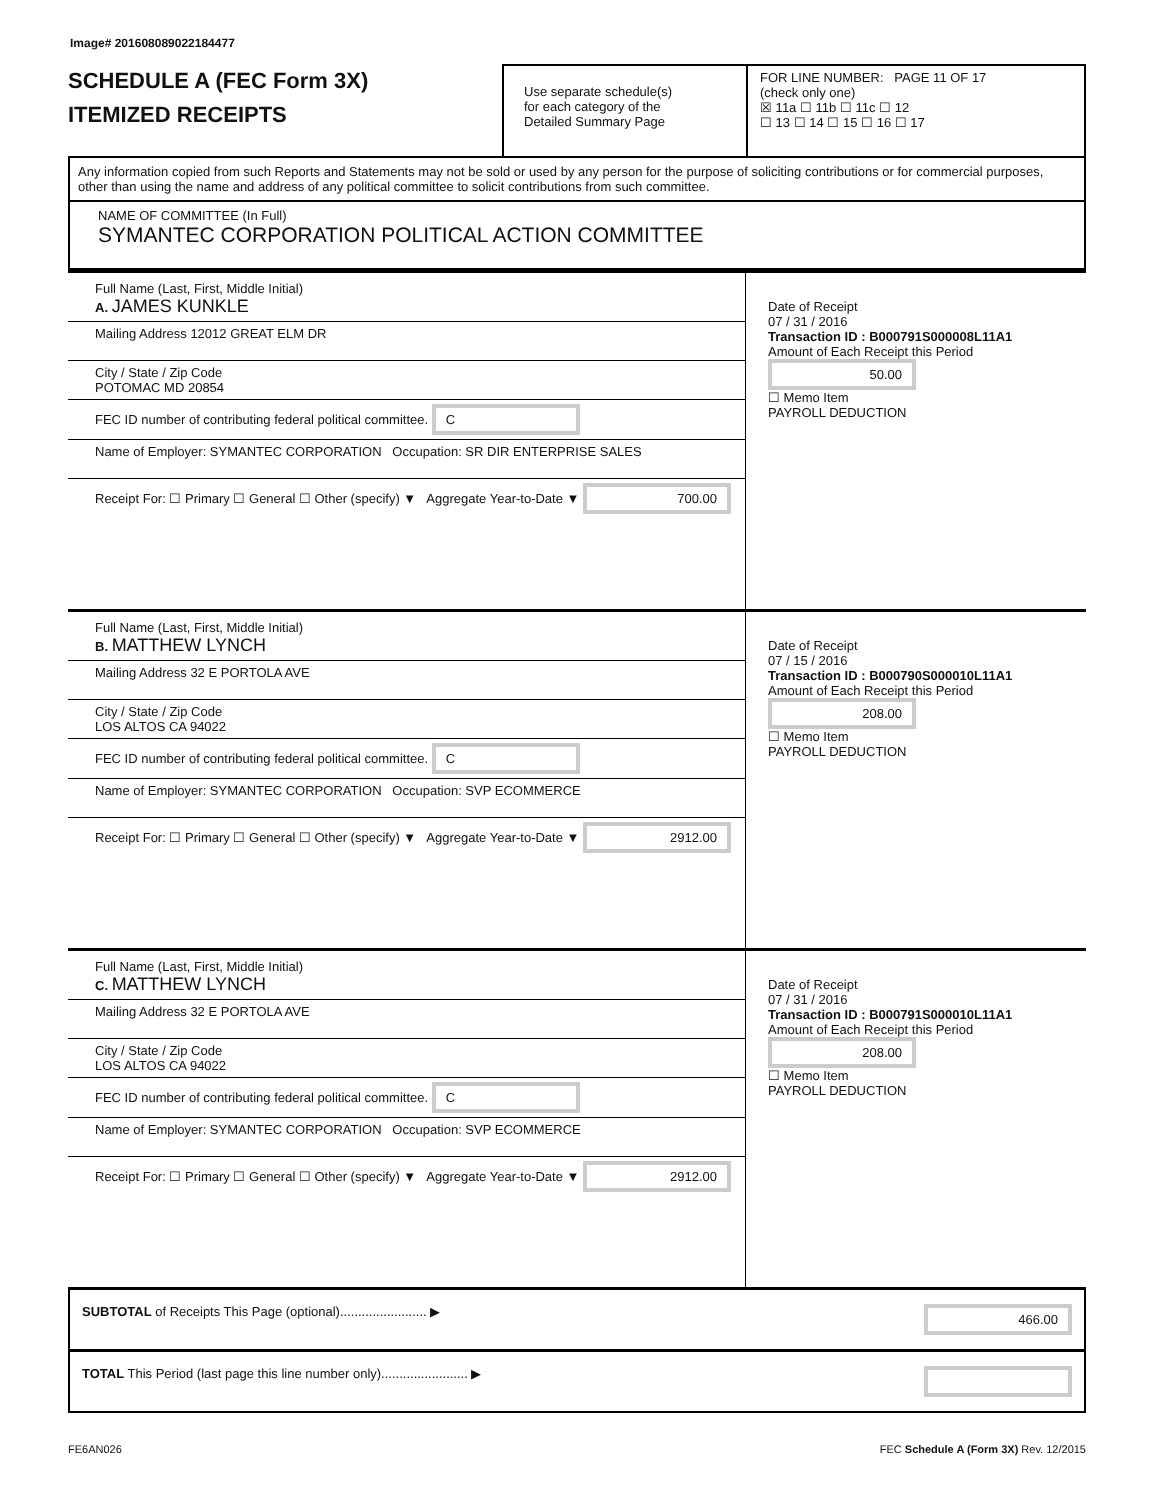Image# 201608089022184477
SCHEDULE A (FEC Form 3X)
ITEMIZED RECEIPTS
Use separate schedule(s)
for each category of the
Detailed Summary Page
FOR LINE NUMBER: PAGE 11 OF 17
(check only one)
☒ 11a ☐ 11b ☐ 11c ☐ 12
☐ 13 ☐ 14 ☐ 15 ☐ 16 ☐ 17
Any information copied from such Reports and Statements may not be sold or used by any person for the purpose of soliciting contributions or for commercial purposes, other than using the name and address of any political committee to solicit contributions from such committee.
NAME OF COMMITTEE (In Full)
SYMANTEC CORPORATION POLITICAL ACTION COMMITTEE
Full Name (Last, First, Middle Initial)
A. JAMES KUNKLE
Mailing Address 12012 GREAT ELM DR
City / State / Zip Code
POTOMAC MD 20854
FEC ID number of contributing federal political committee. C
Name of Employer: SYMANTEC CORPORATION Occupation: SR DIR ENTERPRISE SALES
Receipt For: ☐ Primary ☐ General ☐ Other (specify) ▼ Aggregate Year-to-Date ▼ 700.00
Date of Receipt
07 / 31 / 2016
Transaction ID : B000791S000008L11A1
Amount of Each Receipt this Period
50.00
☐ Memo Item
PAYROLL DEDUCTION
Full Name (Last, First, Middle Initial)
B. MATTHEW LYNCH
Mailing Address 32 E PORTOLA AVE
City / State / Zip Code
LOS ALTOS CA 94022
FEC ID number of contributing federal political committee. C
Name of Employer: SYMANTEC CORPORATION Occupation: SVP ECOMMERCE
Receipt For: ☐ Primary ☐ General ☐ Other (specify) ▼ Aggregate Year-to-Date ▼ 2912.00
Date of Receipt
07 / 15 / 2016
Transaction ID : B000790S000010L11A1
Amount of Each Receipt this Period
208.00
☐ Memo Item
PAYROLL DEDUCTION
Full Name (Last, First, Middle Initial)
C. MATTHEW LYNCH
Mailing Address 32 E PORTOLA AVE
City / State / Zip Code
LOS ALTOS CA 94022
FEC ID number of contributing federal political committee. C
Name of Employer: SYMANTEC CORPORATION Occupation: SVP ECOMMERCE
Receipt For: ☐ Primary ☐ General ☐ Other (specify) ▼ Aggregate Year-to-Date ▼ 2912.00
Date of Receipt
07 / 31 / 2016
Transaction ID : B000791S000010L11A1
Amount of Each Receipt this Period
208.00
☐ Memo Item
PAYROLL DEDUCTION
SUBTOTAL of Receipts This Page (optional)........................ ▶ 466.00
TOTAL This Period (last page this line number only)........................ ▶
FE6AN026 FEC Schedule A (Form 3X) Rev. 12/2015